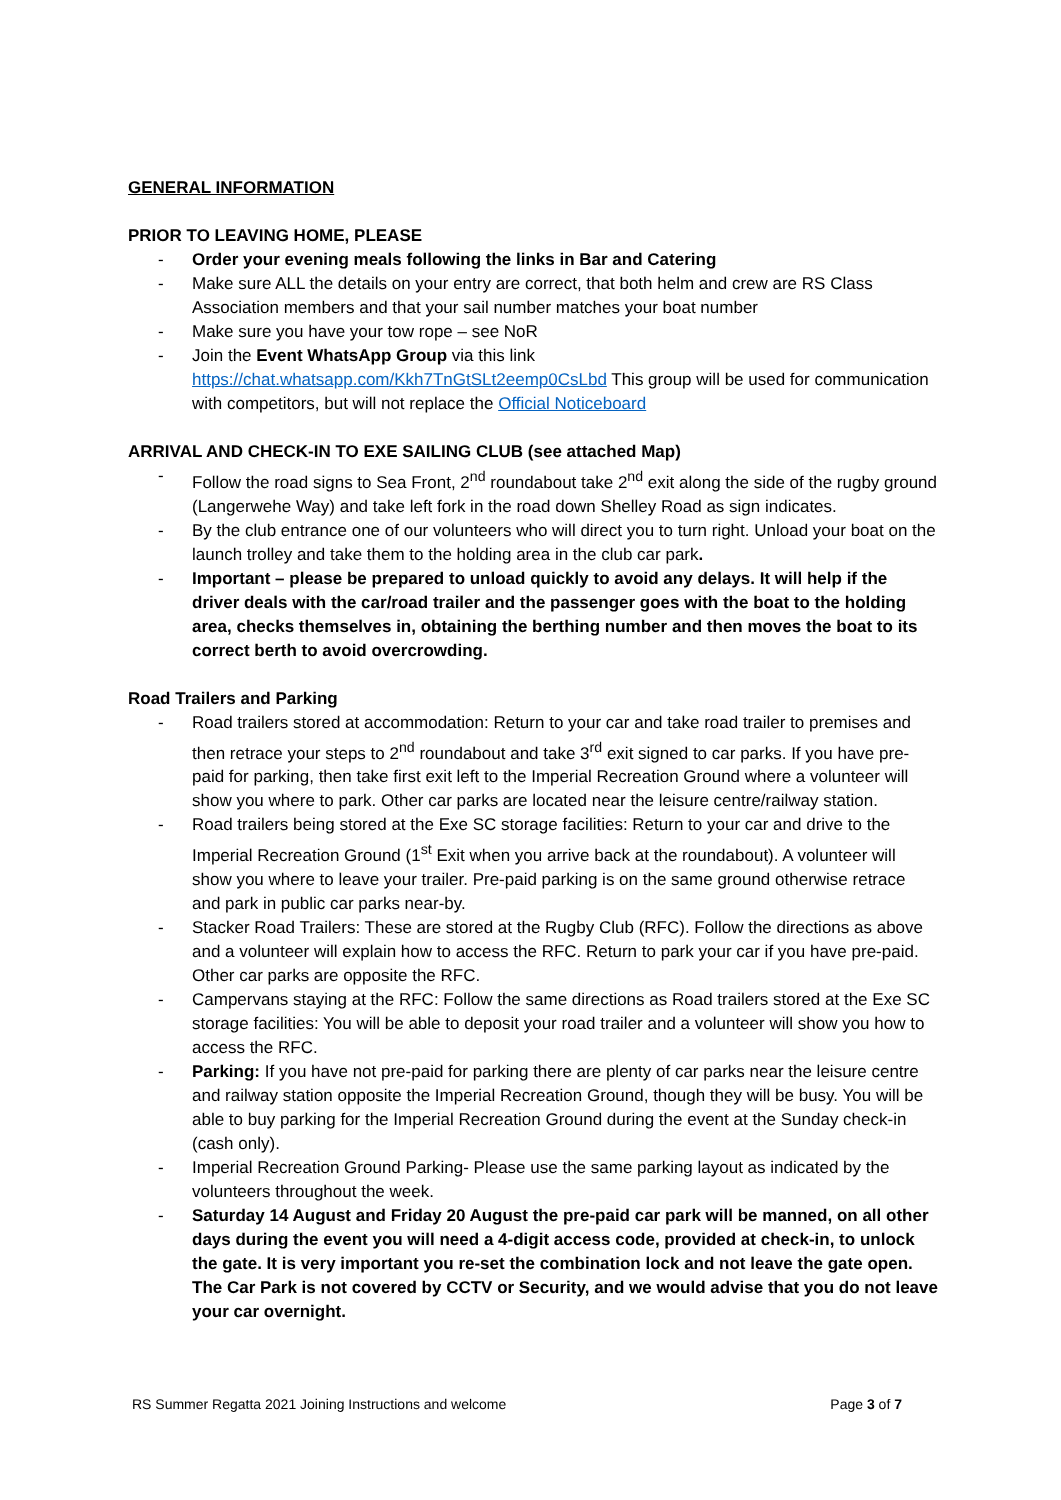GENERAL INFORMATION
PRIOR TO LEAVING HOME, PLEASE
- Order your evening meals following the links in Bar and Catering
- Make sure ALL the details on your entry are correct, that both helm and crew are RS Class Association members and that your sail number matches your boat number
- Make sure you have your tow rope – see NoR
- Join the Event WhatsApp Group via this link https://chat.whatsapp.com/Kkh7TnGtSLt2eemp0CsLbd This group will be used for communication with competitors, but will not replace the Official Noticeboard
ARRIVAL AND CHECK-IN TO EXE SAILING CLUB (see attached Map)
- Follow the road signs to Sea Front, 2<sup>nd</sup> roundabout take 2<sup>nd</sup> exit along the side of the rugby ground (Langerwehe Way) and take left fork in the road down Shelley Road as sign indicates.
- By the club entrance one of our volunteers who will direct you to turn right. Unload your boat on the launch trolley and take them to the holding area in the club car park.
- Important – please be prepared to unload quickly to avoid any delays. It will help if the driver deals with the car/road trailer and the passenger goes with the boat to the holding area, checks themselves in, obtaining the berthing number and then moves the boat to its correct berth to avoid overcrowding.
Road Trailers and Parking
- Road trailers stored at accommodation: Return to your car and take road trailer to premises and then retrace your steps to 2<sup>nd</sup> roundabout and take 3<sup>rd</sup> exit signed to car parks. If you have pre-paid for parking, then take first exit left to the Imperial Recreation Ground where a volunteer will show you where to park. Other car parks are located near the leisure centre/railway station.
- Road trailers being stored at the Exe SC storage facilities: Return to your car and drive to the Imperial Recreation Ground (1<sup>st</sup> Exit when you arrive back at the roundabout). A volunteer will show you where to leave your trailer. Pre-paid parking is on the same ground otherwise retrace and park in public car parks near-by.
- Stacker Road Trailers: These are stored at the Rugby Club (RFC). Follow the directions as above and a volunteer will explain how to access the RFC. Return to park your car if you have pre-paid. Other car parks are opposite the RFC.
- Campervans staying at the RFC: Follow the same directions as Road trailers stored at the Exe SC storage facilities: You will be able to deposit your road trailer and a volunteer will show you how to access the RFC.
- Parking: If you have not pre-paid for parking there are plenty of car parks near the leisure centre and railway station opposite the Imperial Recreation Ground, though they will be busy. You will be able to buy parking for the Imperial Recreation Ground during the event at the Sunday check-in (cash only).
- Imperial Recreation Ground Parking- Please use the same parking layout as indicated by the volunteers throughout the week.
- Saturday 14 August and Friday 20 August the pre-paid car park will be manned, on all other days during the event you will need a 4-digit access code, provided at check-in, to unlock the gate. It is very important you re-set the combination lock and not leave the gate open. The Car Park is not covered by CCTV or Security, and we would advise that you do not leave your car overnight.
RS Summer Regatta 2021 Joining Instructions and welcome Page 3 of 7